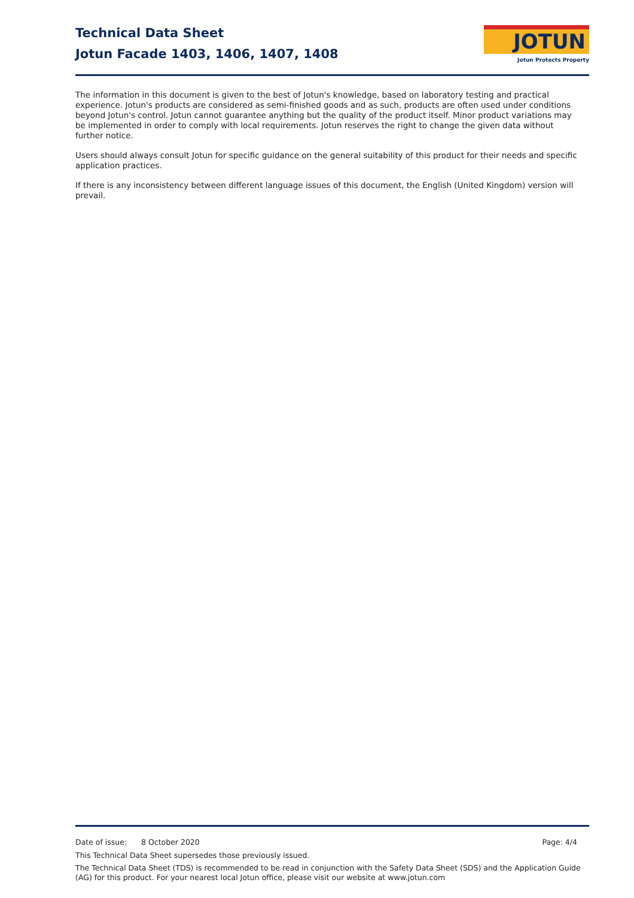Technical Data Sheet
Jotun Facade 1403, 1406, 1407, 1408
JOTUN
Jotun Protects Property
The information in this document is given to the best of Jotun's knowledge, based on laboratory testing and practical experience. Jotun's products are considered as semi-finished goods and as such, products are often used under conditions beyond Jotun's control. Jotun cannot guarantee anything but the quality of the product itself. Minor product variations may be implemented in order to comply with local requirements. Jotun reserves the right to change the given data without further notice.
Users should always consult Jotun for specific guidance on the general suitability of this product for their needs and specific application practices.
If there is any inconsistency between different language issues of this document, the English (United Kingdom) version will prevail.
Date of issue: 8 October 2020 Page: 4/4
This Technical Data Sheet supersedes those previously issued.
The Technical Data Sheet (TDS) is recommended to be read in conjunction with the Safety Data Sheet (SDS) and the Application Guide (AG) for this product. For your nearest local Jotun office, please visit our website at www.jotun.com